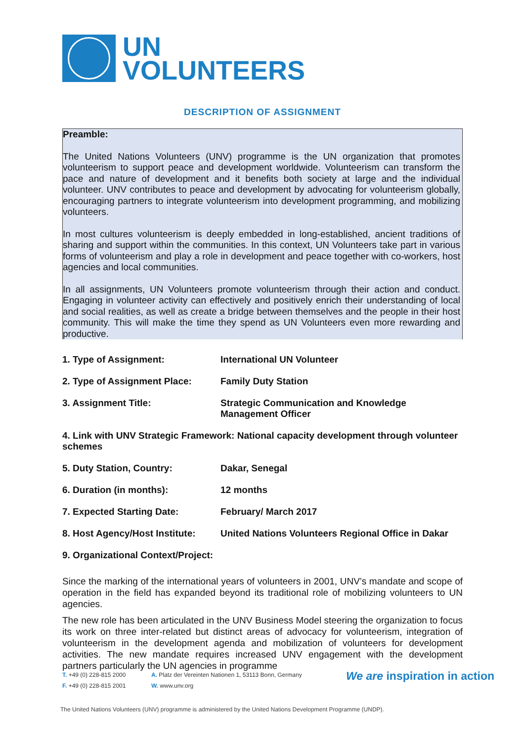UN
VOLUNTEERS
DESCRIPTION OF ASSIGNMENT
Preamble:
The United Nations Volunteers (UNV) programme is the UN organization that promotes volunteerism to support peace and development worldwide. Volunteerism can transform the pace and nature of development and it benefits both society at large and the individual volunteer. UNV contributes to peace and development by advocating for volunteerism globally, encouraging partners to integrate volunteerism into development programming, and mobilizing volunteers.
In most cultures volunteerism is deeply embedded in long-established, ancient traditions of sharing and support within the communities. In this context, UN Volunteers take part in various forms of volunteerism and play a role in development and peace together with co-workers, host agencies and local communities.
In all assignments, UN Volunteers promote volunteerism through their action and conduct. Engaging in volunteer activity can effectively and positively enrich their understanding of local and social realities, as well as create a bridge between themselves and the people in their host community. This will make the time they spend as UN Volunteers even more rewarding and productive.
1. Type of Assignment: International UN Volunteer
2. Type of Assignment Place: Family Duty Station
3. Assignment Title: Strategic Communication and Knowledge
Management Officer
4. Link with UNV Strategic Framework: National capacity development through volunteer schemes
5. Duty Station, Country: Dakar, Senegal
6. Duration (in months): 12 months
7. Expected Starting Date: February/ March 2017
8. Host Agency/Host Institute: United Nations Volunteers Regional Office in Dakar
9. Organizational Context/Project:
Since the marking of the international years of volunteers in 2001, UNV’s mandate and scope of operation in the field has expanded beyond its traditional role of mobilizing volunteers to UN agencies.
The new role has been articulated in the UNV Business Model steering the organization to focus its work on three inter-related but distinct areas of advocacy for volunteerism, integration of volunteerism in the development agenda and mobilization of volunteers for development activities. The new mandate requires increased UNV engagement with the development partners particularly the UN agencies in programme
T. +49 (0) 228-815 2000
F. +49 (0) 228-815 2001
A. Platz der Vereinten Nationen 1, 53113 Bonn, Germany
W. www.unv.org
We are inspiration in action
The United Nations Volunteers (UNV) programme is administered by the United Nations Development Programme (UNDP).